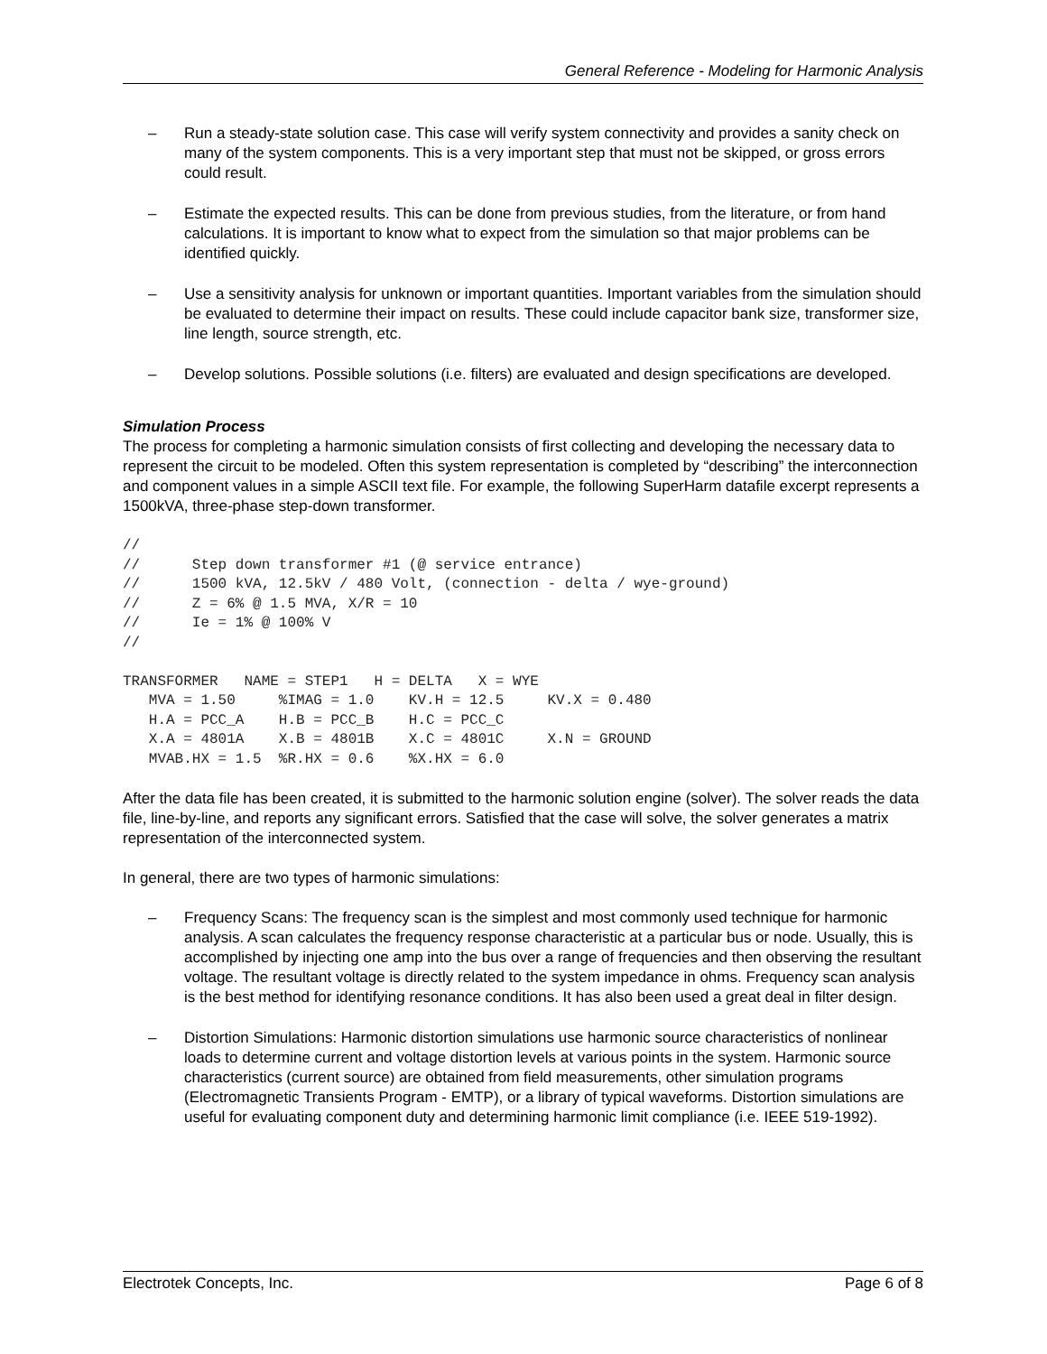General Reference - Modeling for Harmonic Analysis
– Run a steady-state solution case. This case will verify system connectivity and provides a sanity check on many of the system components. This is a very important step that must not be skipped, or gross errors could result.
– Estimate the expected results. This can be done from previous studies, from the literature, or from hand calculations. It is important to know what to expect from the simulation so that major problems can be identified quickly.
– Use a sensitivity analysis for unknown or important quantities. Important variables from the simulation should be evaluated to determine their impact on results. These could include capacitor bank size, transformer size, line length, source strength, etc.
– Develop solutions. Possible solutions (i.e. filters) are evaluated and design specifications are developed.
Simulation Process
The process for completing a harmonic simulation consists of first collecting and developing the necessary data to represent the circuit to be modeled. Often this system representation is completed by “describing” the interconnection and component values in a simple ASCII text file. For example, the following SuperHarm datafile excerpt represents a 1500kVA, three-phase step-down transformer.
//
//      Step down transformer #1 (@ service entrance)
//      1500 kVA, 12.5kV / 480 Volt, (connection - delta / wye-ground)
//      Z = 6% @ 1.5 MVA, X/R = 10
//      Ie = 1% @ 100% V
//

TRANSFORMER   NAME = STEP1   H = DELTA   X = WYE
   MVA = 1.50     %IMAG = 1.0    KV.H = 12.5     KV.X = 0.480
   H.A = PCC_A    H.B = PCC_B    H.C = PCC_C
   X.A = 4801A    X.B = 4801B    X.C = 4801C     X.N = GROUND
   MVAB.HX = 1.5  %R.HX = 0.6    %X.HX = 6.0
After the data file has been created, it is submitted to the harmonic solution engine (solver). The solver reads the data file, line-by-line, and reports any significant errors. Satisfied that the case will solve, the solver generates a matrix representation of the interconnected system.
In general, there are two types of harmonic simulations:
– Frequency Scans: The frequency scan is the simplest and most commonly used technique for harmonic analysis. A scan calculates the frequency response characteristic at a particular bus or node. Usually, this is accomplished by injecting one amp into the bus over a range of frequencies and then observing the resultant voltage. The resultant voltage is directly related to the system impedance in ohms. Frequency scan analysis is the best method for identifying resonance conditions. It has also been used a great deal in filter design.
– Distortion Simulations: Harmonic distortion simulations use harmonic source characteristics of nonlinear loads to determine current and voltage distortion levels at various points in the system. Harmonic source characteristics (current source) are obtained from field measurements, other simulation programs (Electromagnetic Transients Program - EMTP), or a library of typical waveforms. Distortion simulations are useful for evaluating component duty and determining harmonic limit compliance (i.e. IEEE 519-1992).
Electrotek Concepts, Inc. Page 6 of 8